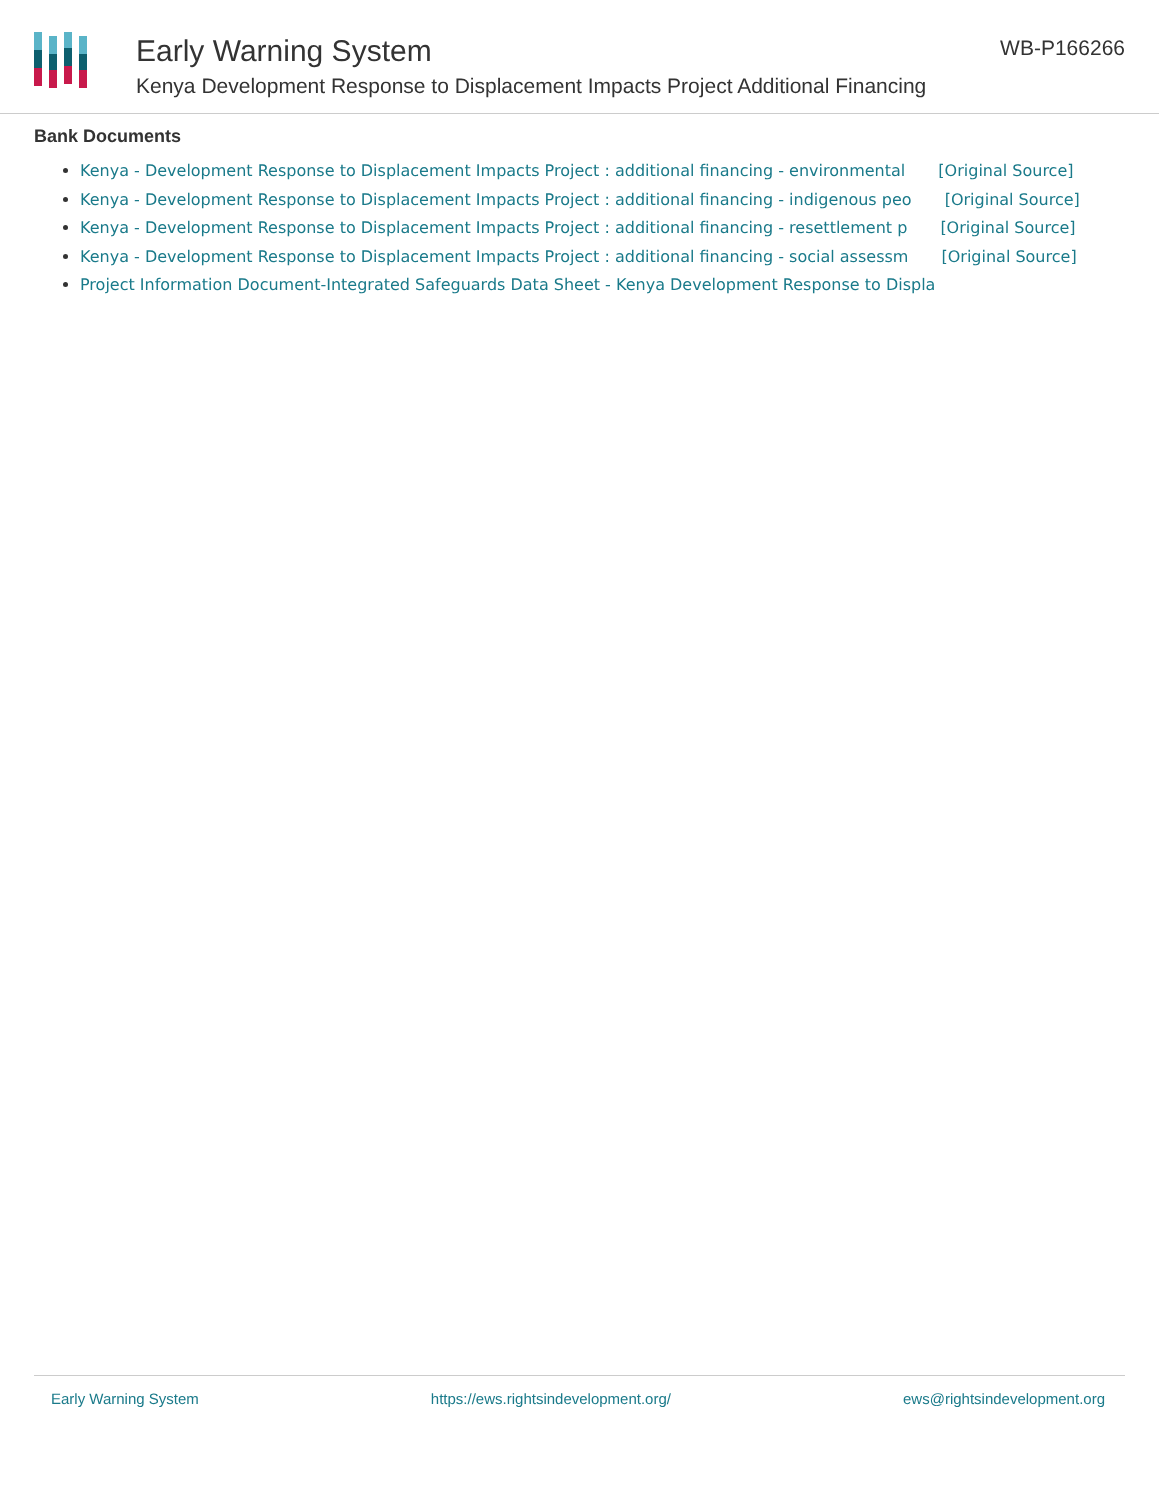Early Warning System
Kenya Development Response to Displacement Impacts Project Additional Financing
WB-P166266
Bank Documents
Kenya - Development Response to Displacement Impacts Project : additional financing - environmental [Original Source]
Kenya - Development Response to Displacement Impacts Project : additional financing - indigenous peo [Original Source]
Kenya - Development Response to Displacement Impacts Project : additional financing - resettlement p [Original Source]
Kenya - Development Response to Displacement Impacts Project : additional financing - social assessm [Original Source]
Project Information Document-Integrated Safeguards Data Sheet - Kenya Development Response to Displa
Early Warning System https://ews.rightsindevelopment.org/ ews@rightsindevelopment.org